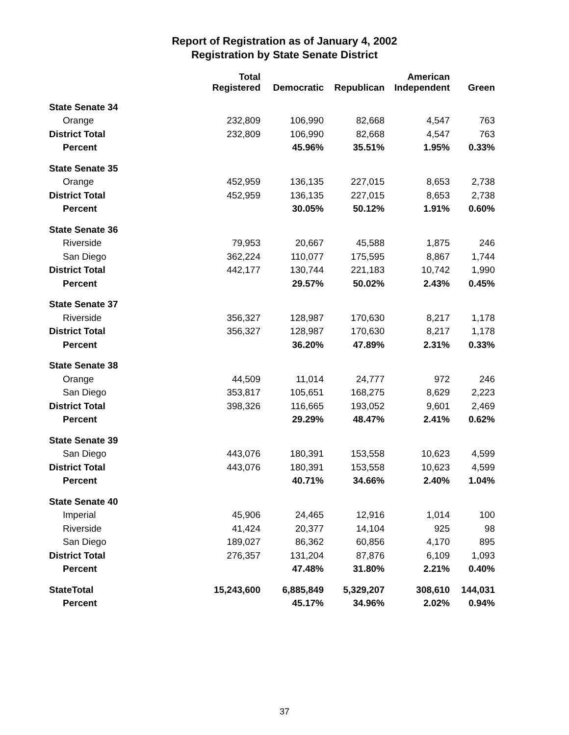Report of Registration as of January 4, 2002
Registration by State Senate District
| | Total Registered | Democratic | Republican | American Independent | Green |
| --- | --- | --- | --- | --- | --- |
| State Senate 34 | | | | | |
| Orange | 232,809 | 106,990 | 82,668 | 4,547 | 763 |
| District Total | 232,809 | 106,990 | 82,668 | 4,547 | 763 |
| Percent | | 45.96% | 35.51% | 1.95% | 0.33% |
| State Senate 35 | | | | | |
| Orange | 452,959 | 136,135 | 227,015 | 8,653 | 2,738 |
| District Total | 452,959 | 136,135 | 227,015 | 8,653 | 2,738 |
| Percent | | 30.05% | 50.12% | 1.91% | 0.60% |
| State Senate 36 | | | | | |
| Riverside | 79,953 | 20,667 | 45,588 | 1,875 | 246 |
| San Diego | 362,224 | 110,077 | 175,595 | 8,867 | 1,744 |
| District Total | 442,177 | 130,744 | 221,183 | 10,742 | 1,990 |
| Percent | | 29.57% | 50.02% | 2.43% | 0.45% |
| State Senate 37 | | | | | |
| Riverside | 356,327 | 128,987 | 170,630 | 8,217 | 1,178 |
| District Total | 356,327 | 128,987 | 170,630 | 8,217 | 1,178 |
| Percent | | 36.20% | 47.89% | 2.31% | 0.33% |
| State Senate 38 | | | | | |
| Orange | 44,509 | 11,014 | 24,777 | 972 | 246 |
| San Diego | 353,817 | 105,651 | 168,275 | 8,629 | 2,223 |
| District Total | 398,326 | 116,665 | 193,052 | 9,601 | 2,469 |
| Percent | | 29.29% | 48.47% | 2.41% | 0.62% |
| State Senate 39 | | | | | |
| San Diego | 443,076 | 180,391 | 153,558 | 10,623 | 4,599 |
| District Total | 443,076 | 180,391 | 153,558 | 10,623 | 4,599 |
| Percent | | 40.71% | 34.66% | 2.40% | 1.04% |
| State Senate 40 | | | | | |
| Imperial | 45,906 | 24,465 | 12,916 | 1,014 | 100 |
| Riverside | 41,424 | 20,377 | 14,104 | 925 | 98 |
| San Diego | 189,027 | 86,362 | 60,856 | 4,170 | 895 |
| District Total | 276,357 | 131,204 | 87,876 | 6,109 | 1,093 |
| Percent | | 47.48% | 31.80% | 2.21% | 0.40% |
| StateTotal | 15,243,600 | 6,885,849 | 5,329,207 | 308,610 | 144,031 |
| Percent | | 45.17% | 34.96% | 2.02% | 0.94% |
37